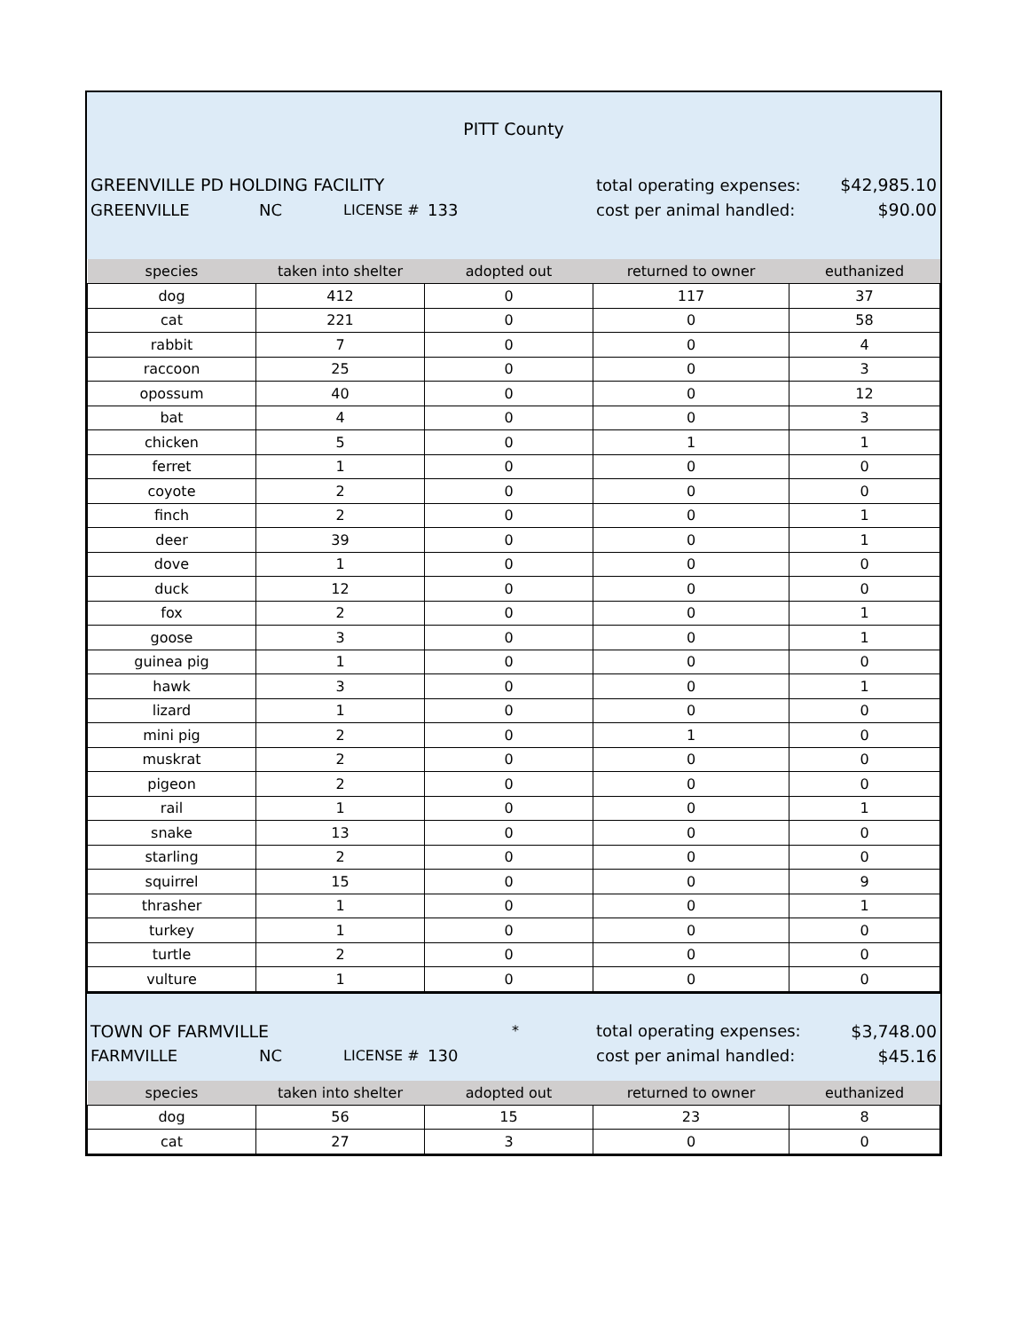PITT County
GREENVILLE PD HOLDING FACILITY total operating expenses: $42,985.10
GREENVILLE NC LICENSE # 133 cost per animal handled: $90.00
| species | taken into shelter | adopted out | returned to owner | euthanized |
| --- | --- | --- | --- | --- |
| dog | 412 | 0 | 117 | 37 |
| cat | 221 | 0 | 0 | 58 |
| rabbit | 7 | 0 | 0 | 4 |
| raccoon | 25 | 0 | 0 | 3 |
| opossum | 40 | 0 | 0 | 12 |
| bat | 4 | 0 | 0 | 3 |
| chicken | 5 | 0 | 1 | 1 |
| ferret | 1 | 0 | 0 | 0 |
| coyote | 2 | 0 | 0 | 0 |
| finch | 2 | 0 | 0 | 1 |
| deer | 39 | 0 | 0 | 1 |
| dove | 1 | 0 | 0 | 0 |
| duck | 12 | 0 | 0 | 0 |
| fox | 2 | 0 | 0 | 1 |
| goose | 3 | 0 | 0 | 1 |
| guinea pig | 1 | 0 | 0 | 0 |
| hawk | 3 | 0 | 0 | 1 |
| lizard | 1 | 0 | 0 | 0 |
| mini pig | 2 | 0 | 1 | 0 |
| muskrat | 2 | 0 | 0 | 0 |
| pigeon | 2 | 0 | 0 | 0 |
| rail | 1 | 0 | 0 | 1 |
| snake | 13 | 0 | 0 | 0 |
| starling | 2 | 0 | 0 | 0 |
| squirrel | 15 | 0 | 0 | 9 |
| thrasher | 1 | 0 | 0 | 1 |
| turkey | 1 | 0 | 0 | 0 |
| turtle | 2 | 0 | 0 | 0 |
| vulture | 1 | 0 | 0 | 0 |
TOWN OF FARMVILLE * total operating expenses: $3,748.00
FARMVILLE NC LICENSE # 130 cost per animal handled: $45.16
| species | taken into shelter | adopted out | returned to owner | euthanized |
| --- | --- | --- | --- | --- |
| dog | 56 | 15 | 23 | 8 |
| cat | 27 | 3 | 0 | 0 |